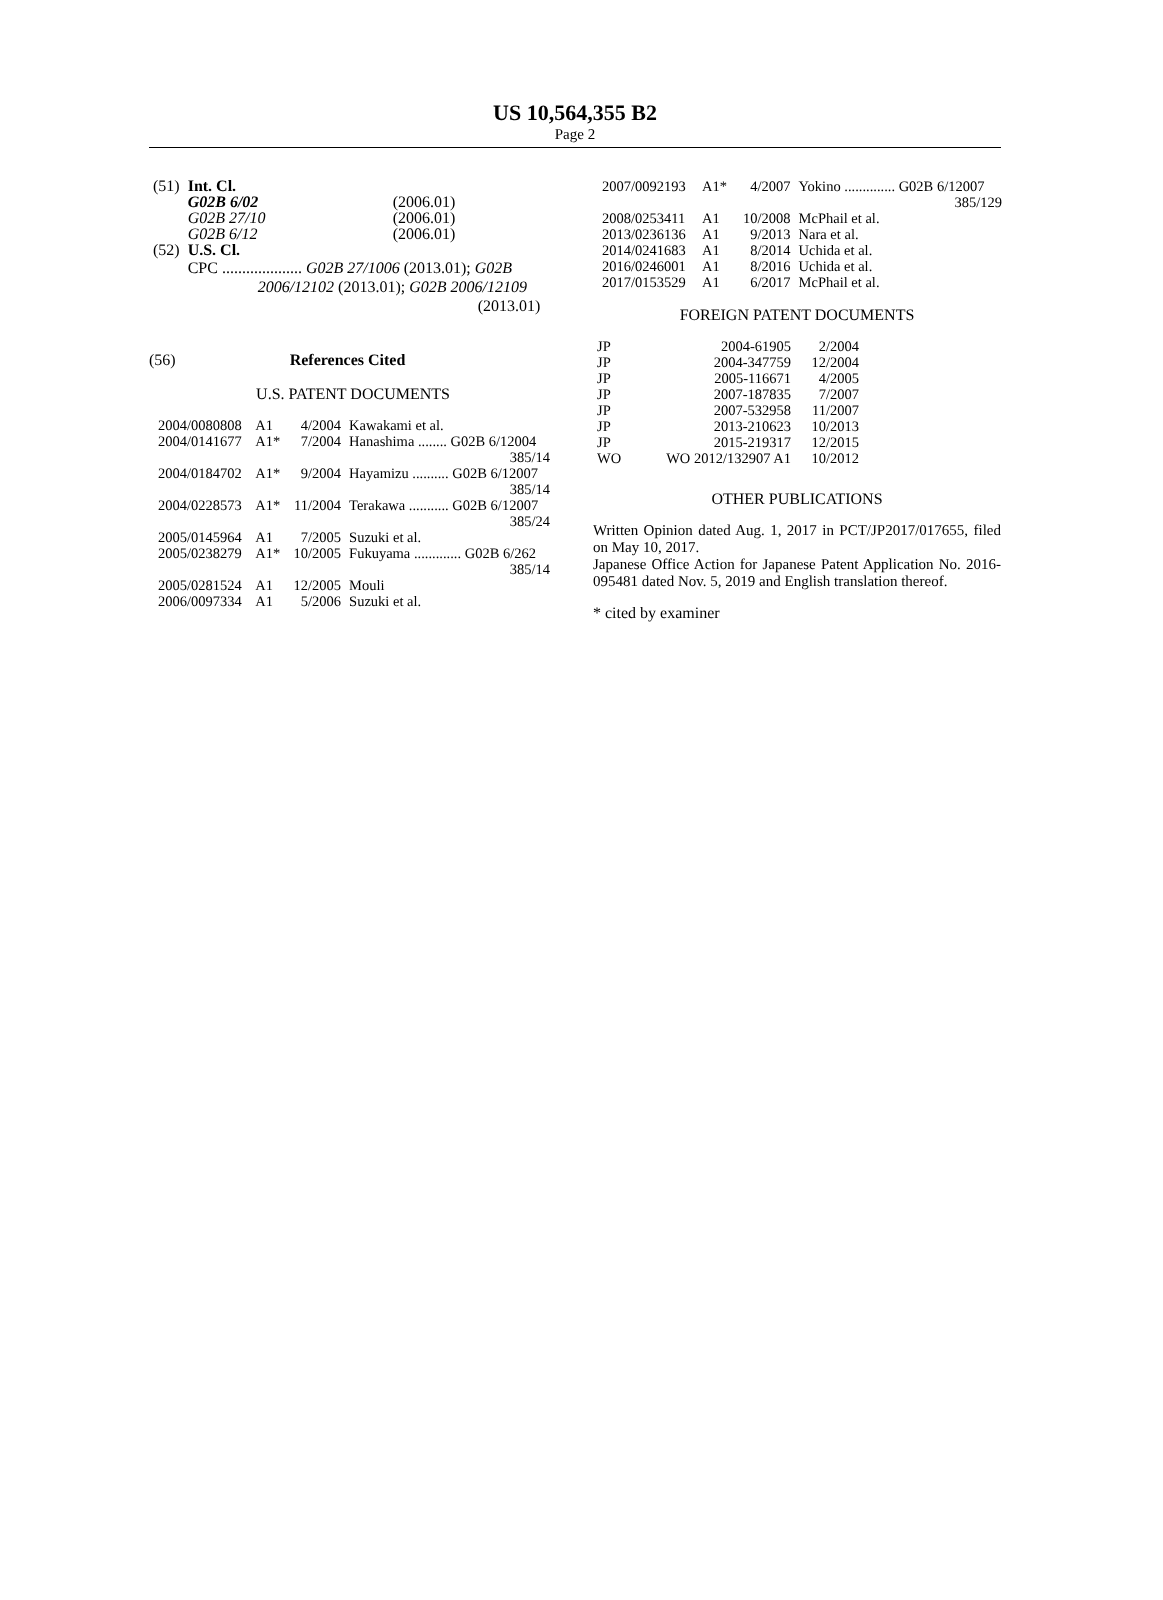US 10,564,355 B2
Page 2
| (51) | Int. Cl. | |
| | G02B 6/02 | (2006.01) |
| | G02B 27/10 | (2006.01) |
| | G02B 6/12 | (2006.01) |
| (52) | U.S. Cl. | |
| | CPC .................... G02B 27/1006 (2013.01); G02B 2006/12102 (2013.01); G02B 2006/12109 (2013.01) | |
(56) References Cited
U.S. PATENT DOCUMENTS
| 2004/0080808 | A1 | 4/2004 | Kawakami et al. |
| 2004/0141677 | A1* | 7/2004 | Hanashima ........ G02B 6/12004 385/14 |
| 2004/0184702 | A1* | 9/2004 | Hayamizu .......... G02B 6/12007 385/14 |
| 2004/0228573 | A1* | 11/2004 | Terakawa ........... G02B 6/12007 385/24 |
| 2005/0145964 | A1 | 7/2005 | Suzuki et al. |
| 2005/0238279 | A1* | 10/2005 | Fukuyama ............. G02B 6/262 385/14 |
| 2005/0281524 | A1 | 12/2005 | Mouli |
| 2006/0097334 | A1 | 5/2006 | Suzuki et al. |
| 2007/0092193 | A1* | 4/2007 | Yokino .............. G02B 6/12007 385/129 |
| 2008/0253411 | A1 | 10/2008 | McPhail et al. |
| 2013/0236136 | A1 | 9/2013 | Nara et al. |
| 2014/0241683 | A1 | 8/2014 | Uchida et al. |
| 2016/0246001 | A1 | 8/2016 | Uchida et al. |
| 2017/0153529 | A1 | 6/2017 | McPhail et al. |
FOREIGN PATENT DOCUMENTS
| JP | 2004-61905 | 2/2004 |
| JP | 2004-347759 | 12/2004 |
| JP | 2005-116671 | 4/2005 |
| JP | 2007-187835 | 7/2007 |
| JP | 2007-532958 | 11/2007 |
| JP | 2013-210623 | 10/2013 |
| JP | 2015-219317 | 12/2015 |
| WO | WO 2012/132907 A1 | 10/2012 |
OTHER PUBLICATIONS
Written Opinion dated Aug. 1, 2017 in PCT/JP2017/017655, filed on May 10, 2017.
Japanese Office Action for Japanese Patent Application No. 2016-095481 dated Nov. 5, 2019 and English translation thereof.
* cited by examiner